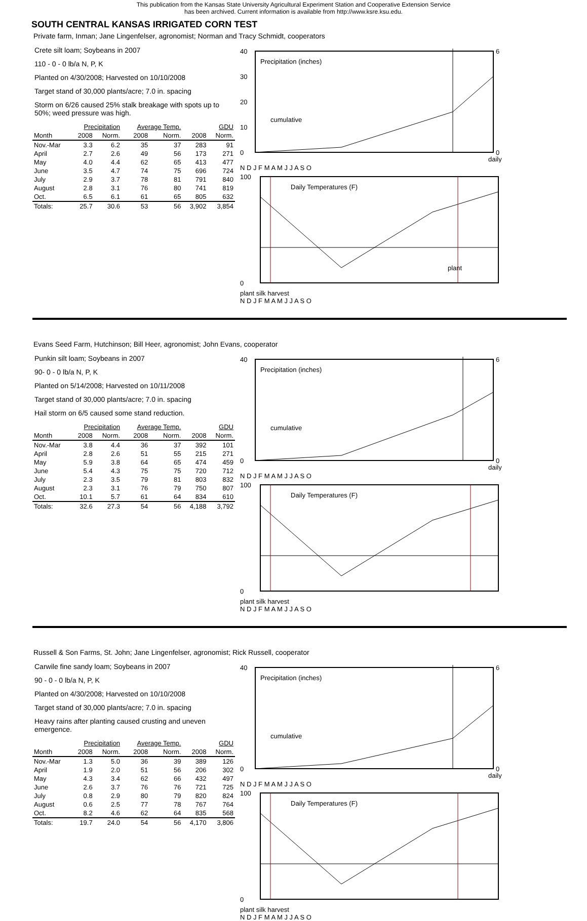This publication from the Kansas State University Agricultural Experiment Station and Cooperative Extension Service
has been archived. Current information is available from http://www.ksre.ksu.edu.
SOUTH CENTRAL KANSAS IRRIGATED CORN TEST
Private farm, Inman; Jane Lingenfelser, agronomist; Norman and Tracy Schmidt, cooperators
Crete silt loam; Soybeans in 2007
110 - 0 - 0 lb/a N, P, K
Planted on 4/30/2008; Harvested on 10/10/2008
Target stand of 30,000 plants/acre; 7.0 in. spacing
Storm on 6/26 caused 25% stalk breakage with spots up to 50%; weed pressure was high.
| | Precipitation | | Average Temp. | | GDU | |
| --- | --- | --- | --- | --- | --- | --- |
| Month | 2008 | Norm. | 2008 | Norm. | 2008 | Norm. |
| Nov.-Mar | 3.3 | 6.2 | 35 | 37 | 283 | 91 |
| April | 2.7 | 2.6 | 49 | 56 | 173 | 271 |
| May | 4.0 | 4.4 | 62 | 65 | 413 | 477 |
| June | 3.5 | 4.7 | 74 | 75 | 696 | 724 |
| July | 2.9 | 3.7 | 78 | 81 | 791 | 840 |
| August | 2.8 | 3.1 | 76 | 80 | 741 | 819 |
| Oct. | 6.5 | 6.1 | 61 | 65 | 805 | 632 |
| Totals: | 25.7 | 30.6 | 53 | 56 | 3,902 | 3,854 |
Precipitation (inches)
cumulative
40
30
20
10
0
6
0
daily
N D J F M A M J J A S O
Daily Temperatures (F)
plant
100
0
plant silk harvest
N D J F M A M J J A S O
Evans Seed Farm, Hutchinson; Bill Heer, agronomist; John Evans, cooperator
Punkin silt loam; Soybeans in 2007
90- 0 - 0 lb/a N, P, K
Planted on 5/14/2008; Harvested on 10/11/2008
Target stand of 30,000 plants/acre; 7.0 in. spacing
Hail storm on 6/5 caused some stand reduction.
| | Precipitation | | Average Temp. | | GDU | |
| --- | --- | --- | --- | --- | --- | --- |
| Month | 2008 | Norm. | 2008 | Norm. | 2008 | Norm. |
| Nov.-Mar | 3.8 | 4.4 | 36 | 37 | 392 | 101 |
| April | 2.8 | 2.6 | 51 | 55 | 215 | 271 |
| May | 5.9 | 3.8 | 64 | 65 | 474 | 459 |
| June | 5.4 | 4.3 | 75 | 75 | 720 | 712 |
| July | 2.3 | 3.5 | 79 | 81 | 803 | 832 |
| August | 2.3 | 3.1 | 76 | 79 | 750 | 807 |
| Oct. | 10.1 | 5.7 | 61 | 64 | 834 | 610 |
| Totals: | 32.6 | 27.3 | 54 | 56 | 4,188 | 3,792 |
Precipitation (inches)
cumulative
40
0
6
0
daily
N D J F M A M J J A S O
Daily Temperatures (F)
100
0
plant silk harvest
N D J F M A M J J A S O
Russell & Son Farms, St. John; Jane Lingenfelser, agronomist; Rick Russell, cooperator
Carwile fine sandy loam; Soybeans in 2007
90 - 0 - 0 lb/a N, P, K
Planted on 4/30/2008; Harvested on 10/10/2008
Target stand of 30,000 plants/acre; 7.0 in. spacing
Heavy rains after planting caused crusting and uneven emergence.
| | Precipitation | | Average Temp. | | GDU | |
| --- | --- | --- | --- | --- | --- | --- |
| Month | 2008 | Norm. | 2008 | Norm. | 2008 | Norm. |
| Nov.-Mar | 1.3 | 5.0 | 36 | 39 | 389 | 126 |
| April | 1.9 | 2.0 | 51 | 56 | 206 | 302 |
| May | 4.3 | 3.4 | 62 | 66 | 432 | 497 |
| June | 2.6 | 3.7 | 76 | 76 | 721 | 725 |
| July | 0.8 | 2.9 | 80 | 79 | 820 | 824 |
| August | 0.6 | 2.5 | 77 | 78 | 767 | 764 |
| Oct. | 8.2 | 4.6 | 62 | 64 | 835 | 568 |
| Totals: | 19.7 | 24.0 | 54 | 56 | 4,170 | 3,806 |
Precipitation (inches)
cumulative
40
0
6
0
daily
N D J F M A M J J A S O
Daily Temperatures (F)
100
0
plant silk harvest
N D J F M A M J J A S O